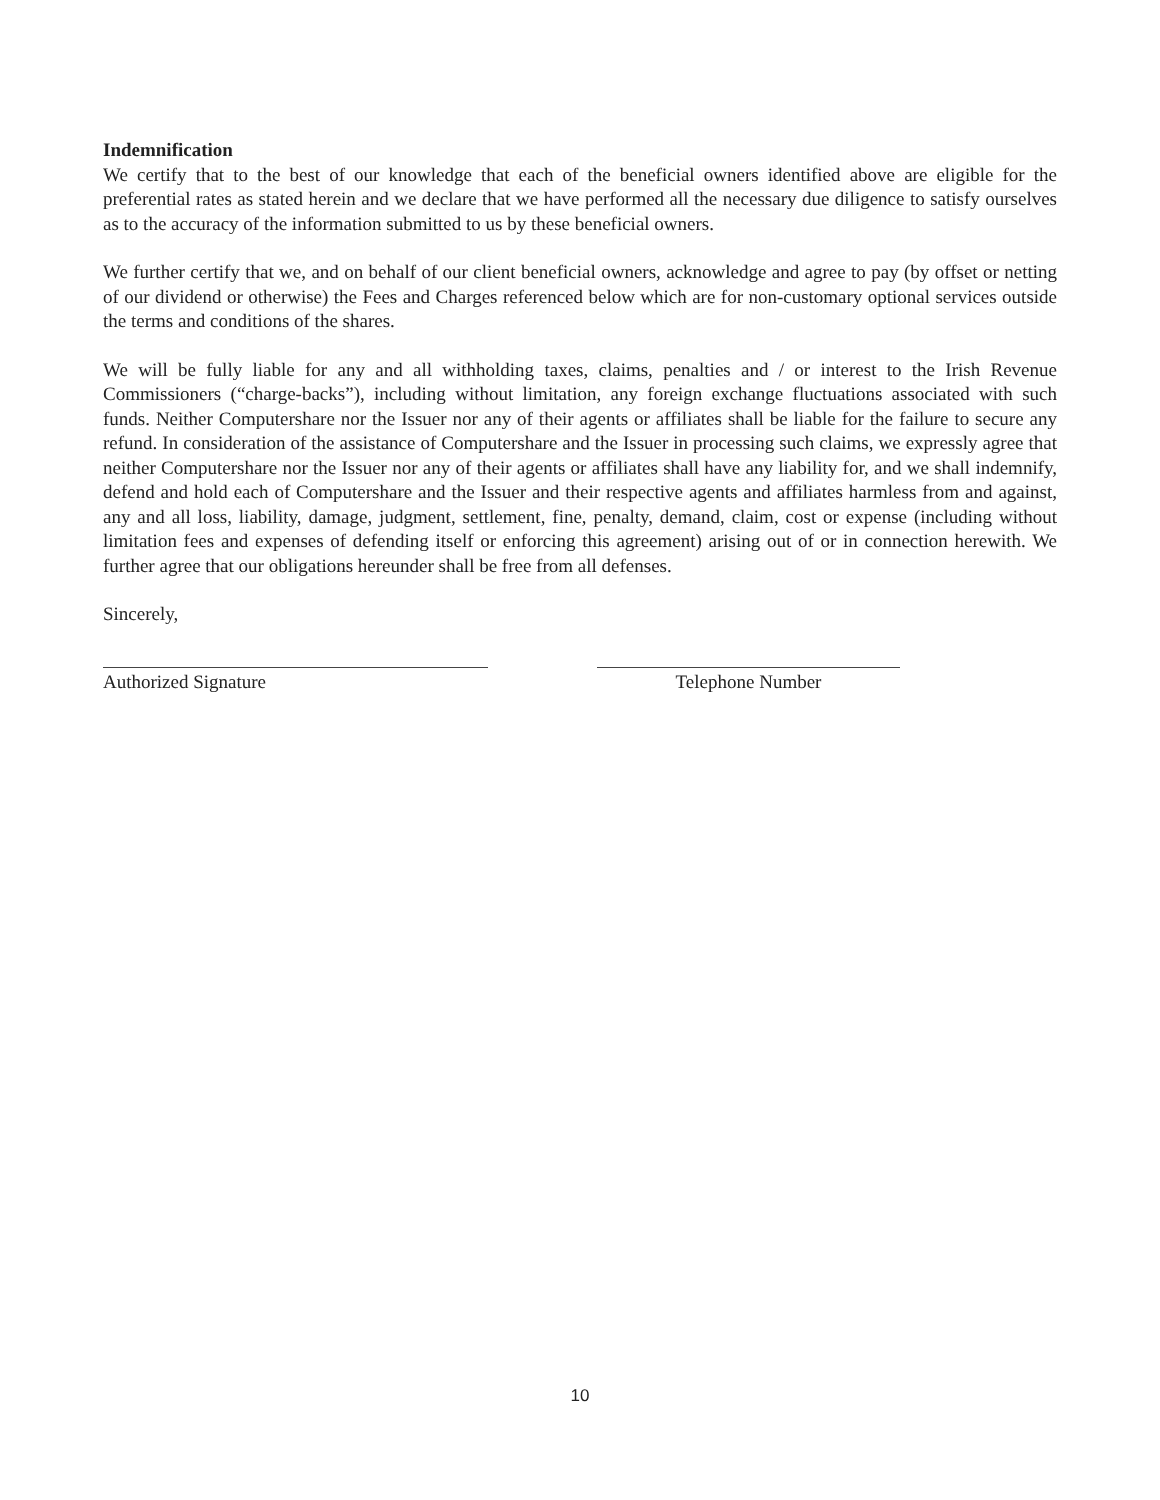Indemnification
We certify that to the best of our knowledge that each of the beneficial owners identified above are eligible for the preferential rates as stated herein and we declare that we have performed all the necessary due diligence to satisfy ourselves as to the accuracy of the information submitted to us by these beneficial owners.
We further certify that we, and on behalf of our client beneficial owners, acknowledge and agree to pay (by offset or netting of our dividend or otherwise) the Fees and Charges referenced below which are for non-customary optional services outside the terms and conditions of the shares.
We will be fully liable for any and all withholding taxes, claims, penalties and / or interest to the Irish Revenue Commissioners (“charge-backs”), including without limitation, any foreign exchange fluctuations associated with such funds. Neither Computershare nor the Issuer nor any of their agents or affiliates shall be liable for the failure to secure any refund. In consideration of the assistance of Computershare and the Issuer in processing such claims, we expressly agree that neither Computershare nor the Issuer nor any of their agents or affiliates shall have any liability for, and we shall indemnify, defend and hold each of Computershare and the Issuer and their respective agents and affiliates harmless from and against, any and all loss, liability, damage, judgment, settlement, fine, penalty, demand, claim, cost or expense (including without limitation fees and expenses of defending itself or enforcing this agreement) arising out of or in connection herewith. We further agree that our obligations hereunder shall be free from all defenses.
Sincerely,
Authorized Signature Telephone Number
10